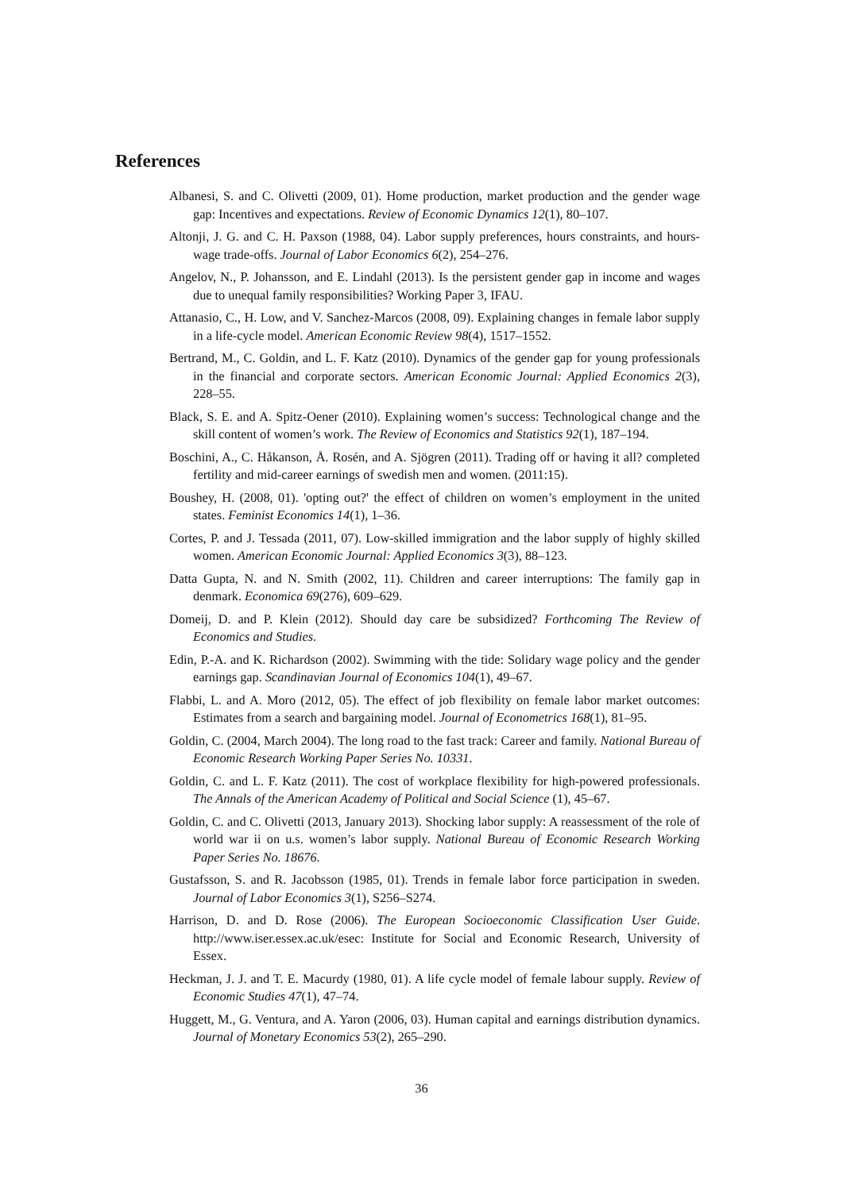References
Albanesi, S. and C. Olivetti (2009, 01). Home production, market production and the gender wage gap: Incentives and expectations. Review of Economic Dynamics 12(1), 80–107.
Altonji, J. G. and C. H. Paxson (1988, 04). Labor supply preferences, hours constraints, and hours-wage trade-offs. Journal of Labor Economics 6(2), 254–276.
Angelov, N., P. Johansson, and E. Lindahl (2013). Is the persistent gender gap in income and wages due to unequal family responsibilities? Working Paper 3, IFAU.
Attanasio, C., H. Low, and V. Sanchez-Marcos (2008, 09). Explaining changes in female labor supply in a life-cycle model. American Economic Review 98(4), 1517–1552.
Bertrand, M., C. Goldin, and L. F. Katz (2010). Dynamics of the gender gap for young professionals in the financial and corporate sectors. American Economic Journal: Applied Economics 2(3), 228–55.
Black, S. E. and A. Spitz-Oener (2010). Explaining women’s success: Technological change and the skill content of women’s work. The Review of Economics and Statistics 92(1), 187–194.
Boschini, A., C. Håkanson, Å. Rosén, and A. Sjögren (2011). Trading off or having it all? completed fertility and mid-career earnings of swedish men and women. (2011:15).
Boushey, H. (2008, 01). 'opting out?' the effect of children on women’s employment in the united states. Feminist Economics 14(1), 1–36.
Cortes, P. and J. Tessada (2011, 07). Low-skilled immigration and the labor supply of highly skilled women. American Economic Journal: Applied Economics 3(3), 88–123.
Datta Gupta, N. and N. Smith (2002, 11). Children and career interruptions: The family gap in denmark. Economica 69(276), 609–629.
Domeij, D. and P. Klein (2012). Should day care be subsidized? Forthcoming The Review of Economics and Studies.
Edin, P.-A. and K. Richardson (2002). Swimming with the tide: Solidary wage policy and the gender earnings gap. Scandinavian Journal of Economics 104(1), 49–67.
Flabbi, L. and A. Moro (2012, 05). The effect of job flexibility on female labor market outcomes: Estimates from a search and bargaining model. Journal of Econometrics 168(1), 81–95.
Goldin, C. (2004, March 2004). The long road to the fast track: Career and family. National Bureau of Economic Research Working Paper Series No. 10331.
Goldin, C. and L. F. Katz (2011). The cost of workplace flexibility for high-powered professionals. The Annals of the American Academy of Political and Social Science (1), 45–67.
Goldin, C. and C. Olivetti (2013, January 2013). Shocking labor supply: A reassessment of the role of world war ii on u.s. women’s labor supply. National Bureau of Economic Research Working Paper Series No. 18676.
Gustafsson, S. and R. Jacobsson (1985, 01). Trends in female labor force participation in sweden. Journal of Labor Economics 3(1), S256–S274.
Harrison, D. and D. Rose (2006). The European Socioeconomic Classification User Guide. http://www.iser.essex.ac.uk/esec: Institute for Social and Economic Research, University of Essex.
Heckman, J. J. and T. E. Macurdy (1980, 01). A life cycle model of female labour supply. Review of Economic Studies 47(1), 47–74.
Huggett, M., G. Ventura, and A. Yaron (2006, 03). Human capital and earnings distribution dynamics. Journal of Monetary Economics 53(2), 265–290.
36